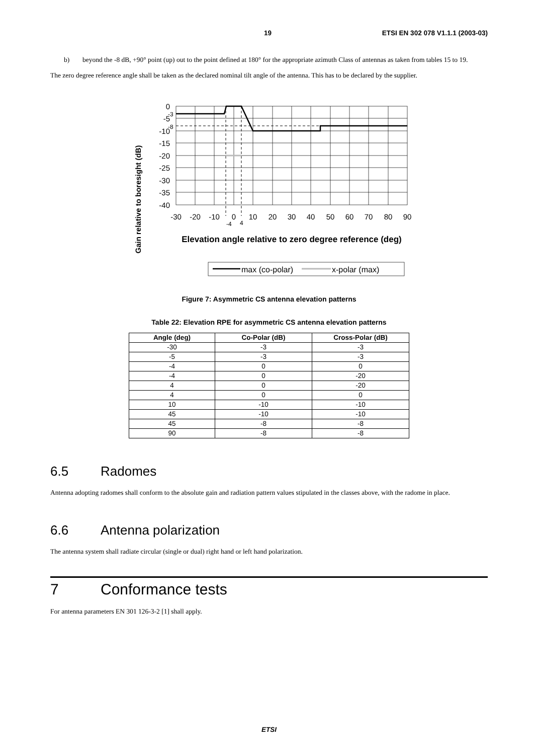19 ETSI EN 302 078 V1.1.1 (2003-03)
b) beyond the -8 dB, +90° point (up) out to the point defined at 180° for the appropriate azimuth Class of antennas as taken from tables 15 to 19.
The zero degree reference angle shall be taken as the declared nominal tilt angle of the antenna. This has to be declared by the supplier.
Gain relative to boresight (dB)
0
-5
-10
-15
-20
-25
-30
-35
-40
-3
-8
-30
-20
-10
0
10
20
30
40
50
60
70
80
90
-4
4
Elevation angle relative to zero degree reference (deg)
max (co-polar)
x-polar (max)
Figure 7: Asymmetric CS antenna elevation patterns
Table 22: Elevation RPE for asymmetric CS antenna elevation patterns
| Angle (deg) | Co-Polar (dB) | Cross-Polar (dB) |
| --- | --- | --- |
| -30 | -3 | -3 |
| -5 | -3 | -3 |
| -4 | 0 | 0 |
| -4 | 0 | -20 |
| 4 | 0 | -20 |
| 4 | 0 | 0 |
| 10 | -10 | -10 |
| 45 | -10 | -10 |
| 45 | -8 | -8 |
| 90 | -8 | -8 |
6.5 Radomes
Antenna adopting radomes shall conform to the absolute gain and radiation pattern values stipulated in the classes above, with the radome in place.
6.6 Antenna polarization
The antenna system shall radiate circular (single or dual) right hand or left hand polarization.
7 Conformance tests
For antenna parameters EN 301 126-3-2 [1] shall apply.
ETSI